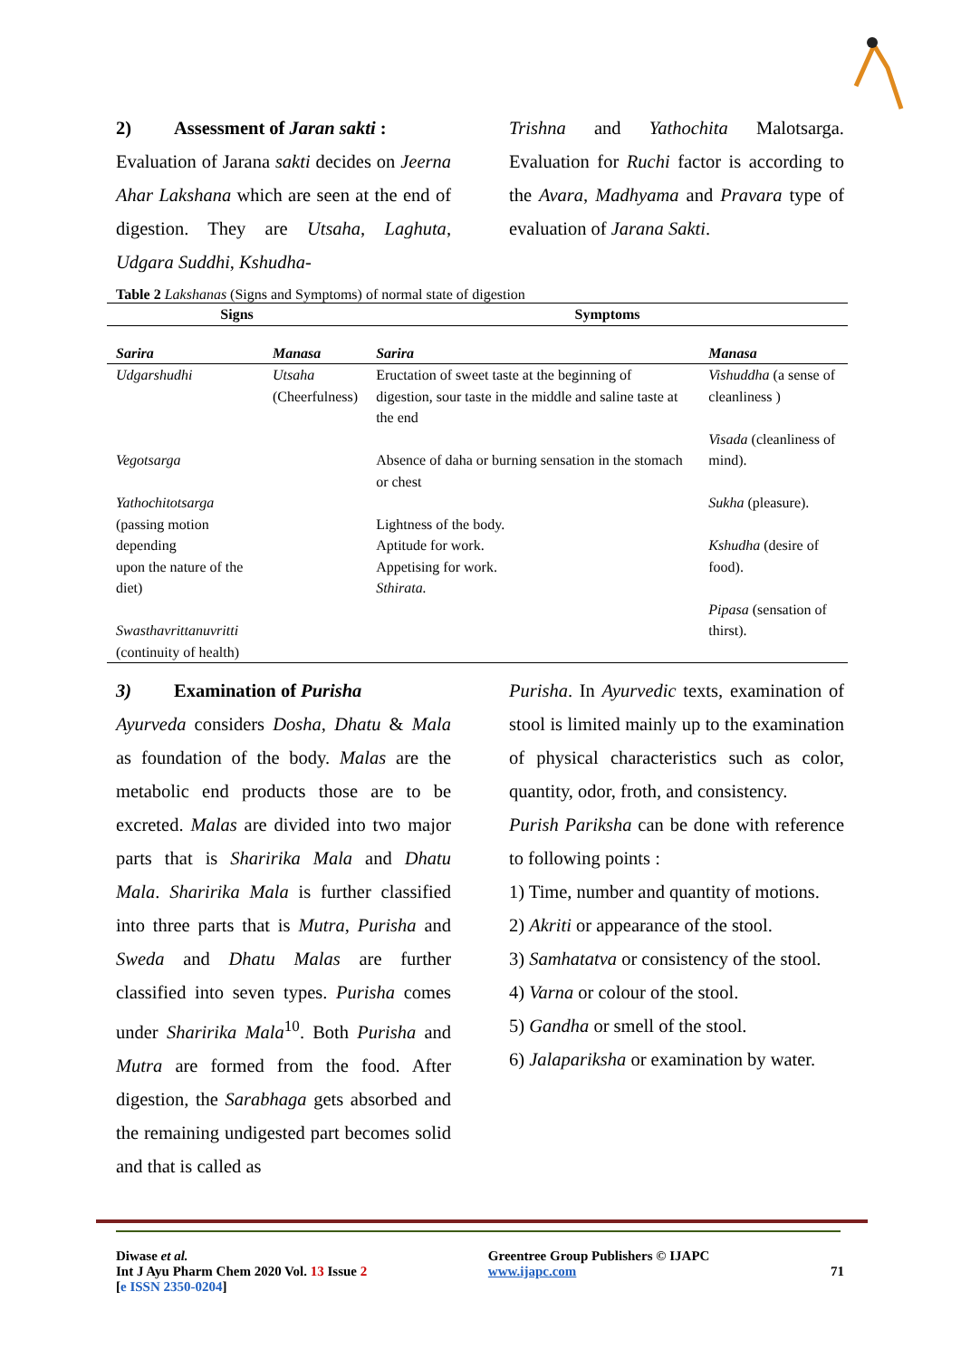2) Assessment of Jaran sakti :
Evaluation of Jarana sakti decides on Jeerna Ahar Lakshana which are seen at the end of digestion. They are Utsaha, Laghuta, Udgara Suddhi, Kshudha-
Trishna and Yathochita Malotsarga. Evaluation for Ruchi factor is according to the Avara, Madhyama and Pravara type of evaluation of Jarana Sakti.
Table 2 Lakshanas (Signs and Symptoms) of normal state of digestion
| Signs | | Symptoms | |
| --- | --- | --- | --- |
| Sarira | Manasa | Sarira | Manasa |
| Udgarshudhi Vegotsarga Yathochitotsarga (passing motion depending upon the nature of the diet) Swasthavrittanuvritti (continuity of health) | Utsaha (Cheerfulness) | Eructation of sweet taste at the beginning of digestion, sour taste in the middle and saline taste at the end Absence of daha or burning sensation in the stomach or chest Lightness of the body. Aptitude for work. Appetising for work. Sthirata. | Vishuddha (a sense of cleanliness ) Visada (cleanliness of mind). Sukha (pleasure). Kshudha (desire of food). Pipasa (sensation of thirst). |
3) Examination of Purisha
Ayurveda considers Dosha, Dhatu & Mala as foundation of the body. Malas are the metabolic end products those are to be excreted. Malas are divided into two major parts that is Sharirika Mala and Dhatu Mala. Sharirika Mala is further classified into three parts that is Mutra, Purisha and Sweda and Dhatu Malas are further classified into seven types. Purisha comes under Sharirika Mala<sup>10</sup>. Both Purisha and Mutra are formed from the food. After digestion, the Sarabhaga gets absorbed and the remaining undigested part becomes solid and that is called as
Purisha. In Ayurvedic texts, examination of stool is limited mainly up to the examination of physical characteristics such as color, quantity, odor, froth, and consistency.
Purish Pariksha can be done with reference to following points :
1) Time, number and quantity of motions.
2) Akriti or appearance of the stool.
3) Samhatatva or consistency of the stool.
4) Varna or colour of the stool.
5) Gandha or smell of the stool.
6) Jalapariksha or examination by water.
Diwase et al.
Int J Ayu Pharm Chem 2020 Vol. 13 Issue 2
[e ISSN 2350-0204]
Greentree Group Publishers © IJAPC
www.ijapc.com
71